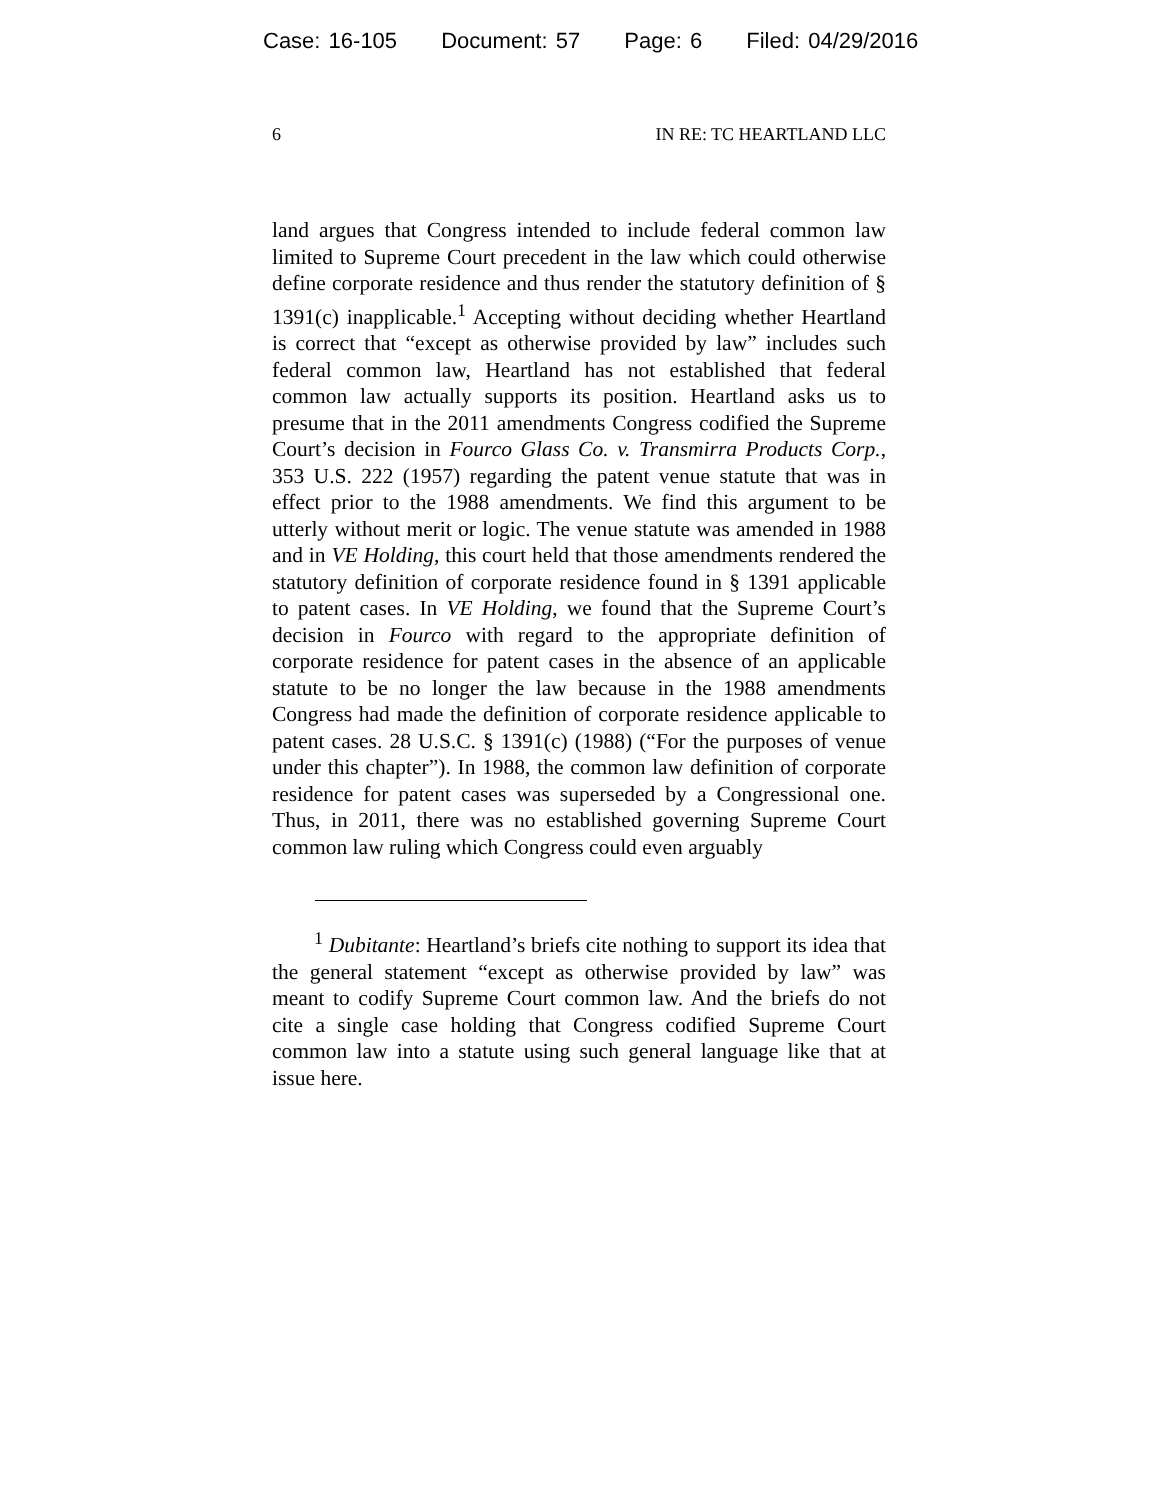Case: 16-105 Document: 57 Page: 6 Filed: 04/29/2016
6 IN RE: TC HEARTLAND LLC
land argues that Congress intended to include federal common law limited to Supreme Court precedent in the law which could otherwise define corporate residence and thus render the statutory definition of § 1391(c) inapplicable.<sup>1</sup> Accepting without deciding whether Heartland is correct that “except as otherwise provided by law” includes such federal common law, Heartland has not established that federal common law actually supports its position. Heartland asks us to presume that in the 2011 amendments Congress codified the Supreme Court’s decision in Fourco Glass Co. v. Transmirra Products Corp., 353 U.S. 222 (1957) regarding the patent venue statute that was in effect prior to the 1988 amendments. We find this argument to be utterly without merit or logic. The venue statute was amended in 1988 and in VE Holding, this court held that those amendments rendered the statutory definition of corporate residence found in § 1391 applicable to patent cases. In VE Holding, we found that the Supreme Court’s decision in Fourco with regard to the appropriate definition of corporate residence for patent cases in the absence of an applicable statute to be no longer the law because in the 1988 amendments Congress had made the definition of corporate residence applicable to patent cases. 28 U.S.C. § 1391(c) (1988) (“For the purposes of venue under this chapter”). In 1988, the common law definition of corporate residence for patent cases was superseded by a Congressional one. Thus, in 2011, there was no established governing Supreme Court common law ruling which Congress could even arguably
<sup>1</sup> Dubitante: Heartland’s briefs cite nothing to support its idea that the general statement “except as otherwise provided by law” was meant to codify Supreme Court common law. And the briefs do not cite a single case holding that Congress codified Supreme Court common law into a statute using such general language like that at issue here.